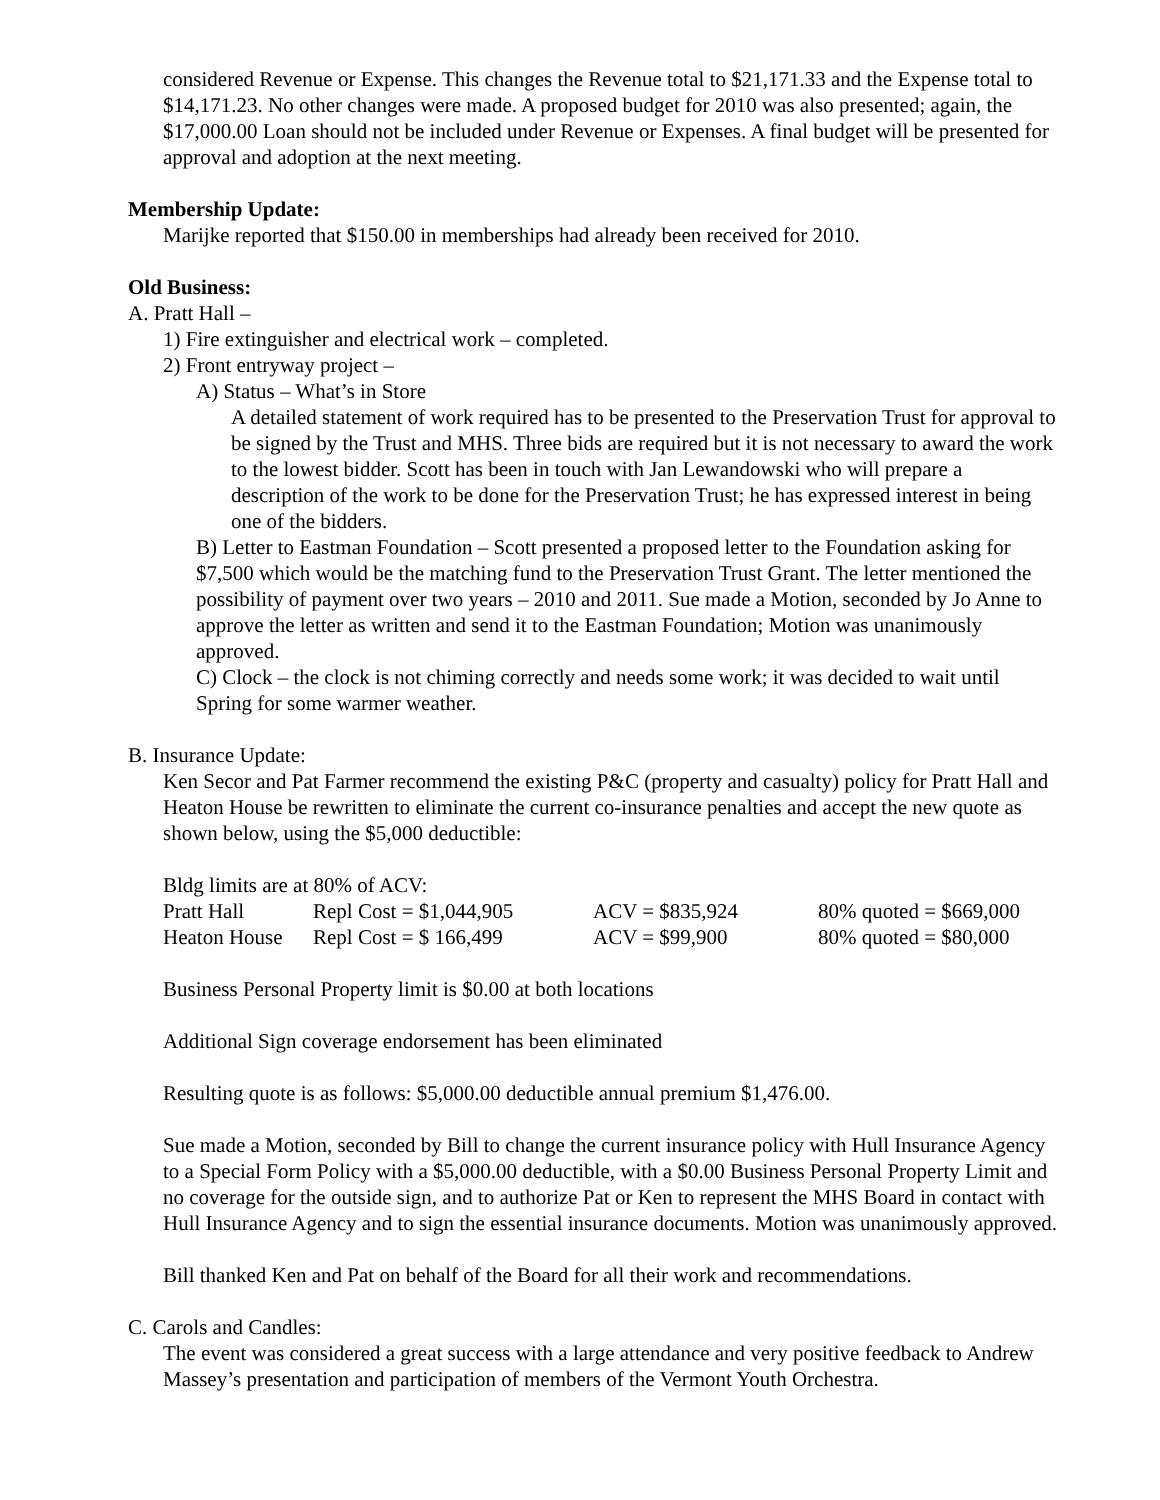considered Revenue or Expense. This changes the Revenue total to $21,171.33 and the Expense total to $14,171.23. No other changes were made. A proposed budget for 2010 was also presented; again, the $17,000.00 Loan should not be included under Revenue or Expenses. A final budget will be presented for approval and adoption at the next meeting.
Membership Update:
Marijke reported that $150.00 in memberships had already been received for 2010.
Old Business:
A. Pratt Hall –
1) Fire extinguisher and electrical work – completed.
2) Front entryway project –
A) Status – What’s in Store
A detailed statement of work required has to be presented to the Preservation Trust for approval to be signed by the Trust and MHS. Three bids are required but it is not necessary to award the work to the lowest bidder. Scott has been in touch with Jan Lewandowski who will prepare a description of the work to be done for the Preservation Trust; he has expressed interest in being one of the bidders.
B) Letter to Eastman Foundation – Scott presented a proposed letter to the Foundation asking for $7,500 which would be the matching fund to the Preservation Trust Grant. The letter mentioned the possibility of payment over two years – 2010 and 2011. Sue made a Motion, seconded by Jo Anne to approve the letter as written and send it to the Eastman Foundation; Motion was unanimously approved.
C) Clock – the clock is not chiming correctly and needs some work; it was decided to wait until Spring for some warmer weather.
B. Insurance Update:
Ken Secor and Pat Farmer recommend the existing P&C (property and casualty) policy for Pratt Hall and Heaton House be rewritten to eliminate the current co-insurance penalties and accept the new quote as shown below, using the $5,000 deductible:
Bldg limits are at 80% of ACV:
| Pratt Hall | Repl Cost = $1,044,905 | ACV = $835,924 | 80% quoted = $669,000 |
| Heaton House | Repl Cost = $ 166,499 | ACV = $99,900 | 80% quoted = $80,000 |
Business Personal Property limit is $0.00 at both locations
Additional Sign coverage endorsement has been eliminated
Resulting quote is as follows: $5,000.00 deductible annual premium $1,476.00.
Sue made a Motion, seconded by Bill to change the current insurance policy with Hull Insurance Agency to a Special Form Policy with a $5,000.00 deductible, with a $0.00 Business Personal Property Limit and no coverage for the outside sign, and to authorize Pat or Ken to represent the MHS Board in contact with Hull Insurance Agency and to sign the essential insurance documents. Motion was unanimously approved.
Bill thanked Ken and Pat on behalf of the Board for all their work and recommendations.
C. Carols and Candles:
The event was considered a great success with a large attendance and very positive feedback to Andrew Massey’s presentation and participation of members of the Vermont Youth Orchestra.